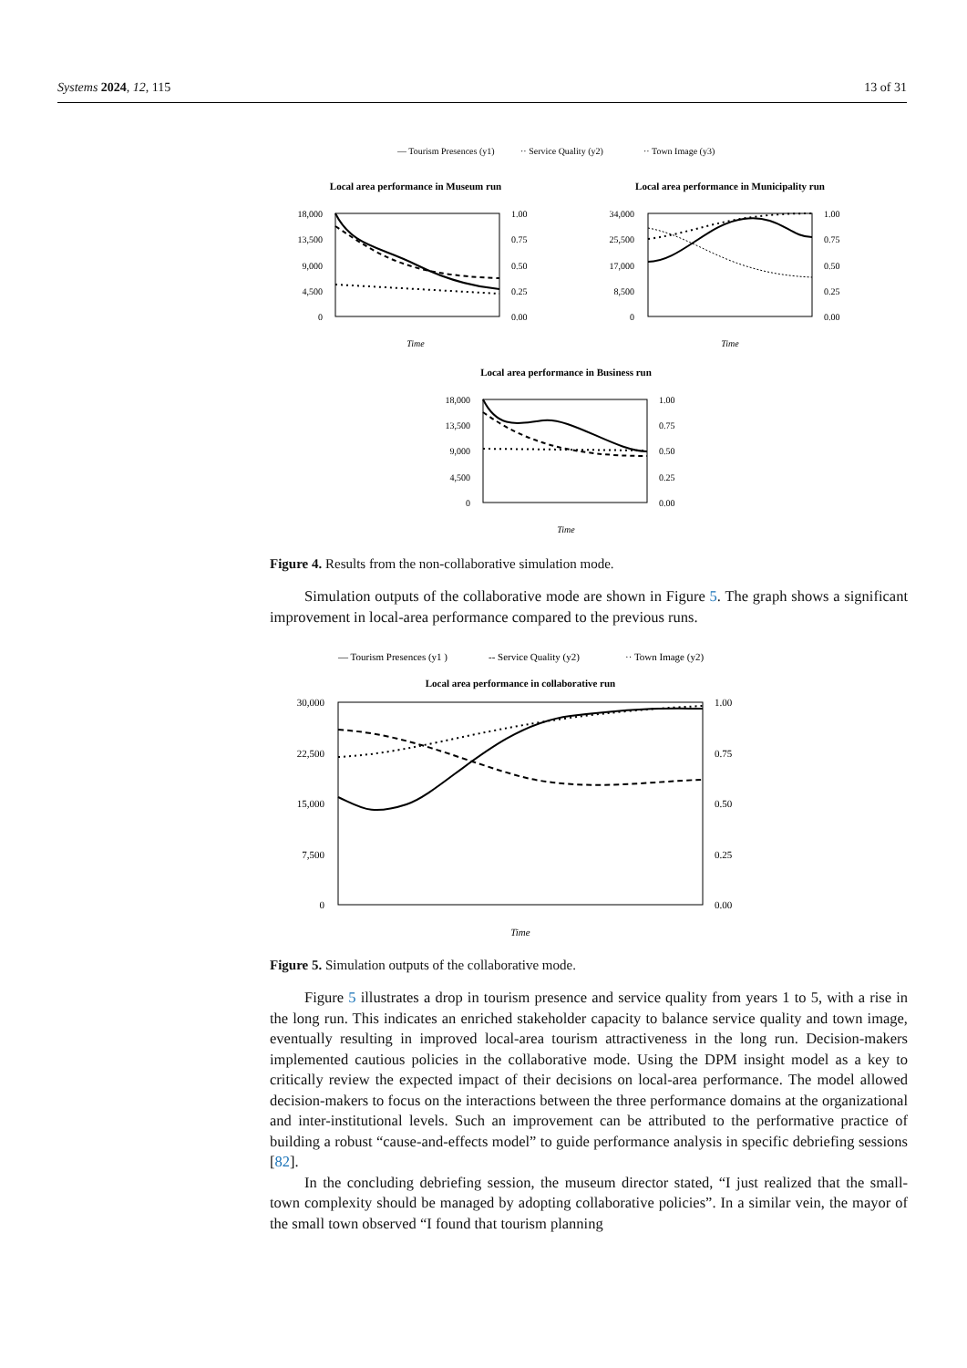Systems 2024, 12, 115 13 of 31
— Tourism Presences (y1)
·· Service Quality (y2)
·· Town Image (y3)
Local area performance in Museum run
18,000
13,500
9,000
4,500
0
1.00
0.75
0.50
0.25
0.00
Time
Local area performance in Municipality run
34,000
25,500
17,000
8,500
0
1.00
0.75
0.50
0.25
0.00
Time
Local area performance in Business run
18,000
13,500
9,000
4,500
0
1.00
0.75
0.50
0.25
0.00
Time
Figure 4. Results from the non-collaborative simulation mode.
Simulation outputs of the collaborative mode are shown in Figure 5. The graph shows a significant improvement in local-area performance compared to the previous runs.
— Tourism Presences (y1 )
-- Service Quality (y2)
·· Town Image (y2)
Local area performance in collaborative run
30,000
22,500
15,000
7,500
0
1.00
0.75
0.50
0.25
0.00
Time
Figure 5. Simulation outputs of the collaborative mode.
Figure 5 illustrates a drop in tourism presence and service quality from years 1 to 5, with a rise in the long run. This indicates an enriched stakeholder capacity to balance service quality and town image, eventually resulting in improved local-area tourism attractiveness in the long run. Decision-makers implemented cautious policies in the collaborative mode. Using the DPM insight model as a key to critically review the expected impact of their decisions on local-area performance. The model allowed decision-makers to focus on the interactions between the three performance domains at the organizational and inter-institutional levels. Such an improvement can be attributed to the performative practice of building a robust “cause-and-effects model” to guide performance analysis in specific debriefing sessions [82].
In the concluding debriefing session, the museum director stated, “I just realized that the small-town complexity should be managed by adopting collaborative policies”. In a similar vein, the mayor of the small town observed “I found that tourism planning